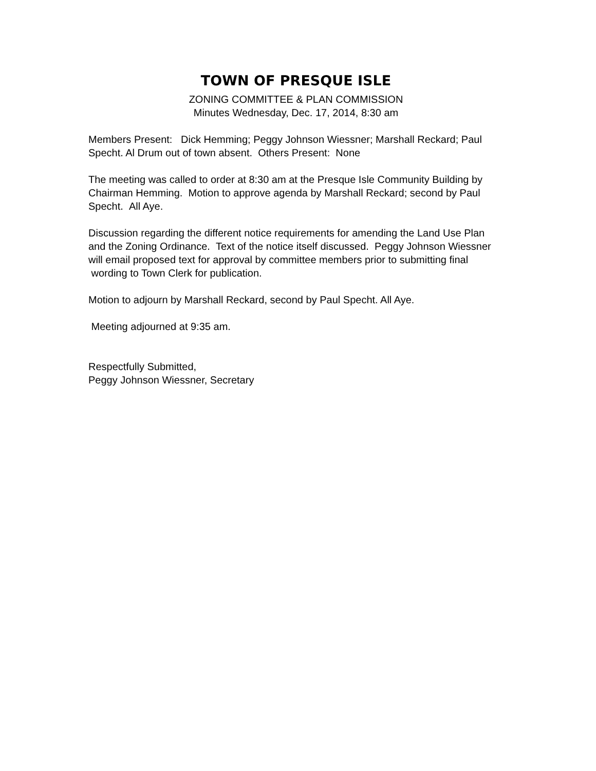TOWN OF PRESQUE ISLE
ZONING COMMITTEE & PLAN COMMISSION
Minutes Wednesday, Dec. 17, 2014, 8:30 am
Members Present: Dick Hemming; Peggy Johnson Wiessner; Marshall Reckard; Paul Specht. Al Drum out of town absent. Others Present: None
The meeting was called to order at 8:30 am at the Presque Isle Community Building by Chairman Hemming. Motion to approve agenda by Marshall Reckard; second by Paul Specht. All Aye.
Discussion regarding the different notice requirements for amending the Land Use Plan and the Zoning Ordinance. Text of the notice itself discussed. Peggy Johnson Wiessner will email proposed text for approval by committee members prior to submitting final wording to Town Clerk for publication.
Motion to adjourn by Marshall Reckard, second by Paul Specht. All Aye.
Meeting adjourned at 9:35 am.
Respectfully Submitted,
Peggy Johnson Wiessner, Secretary